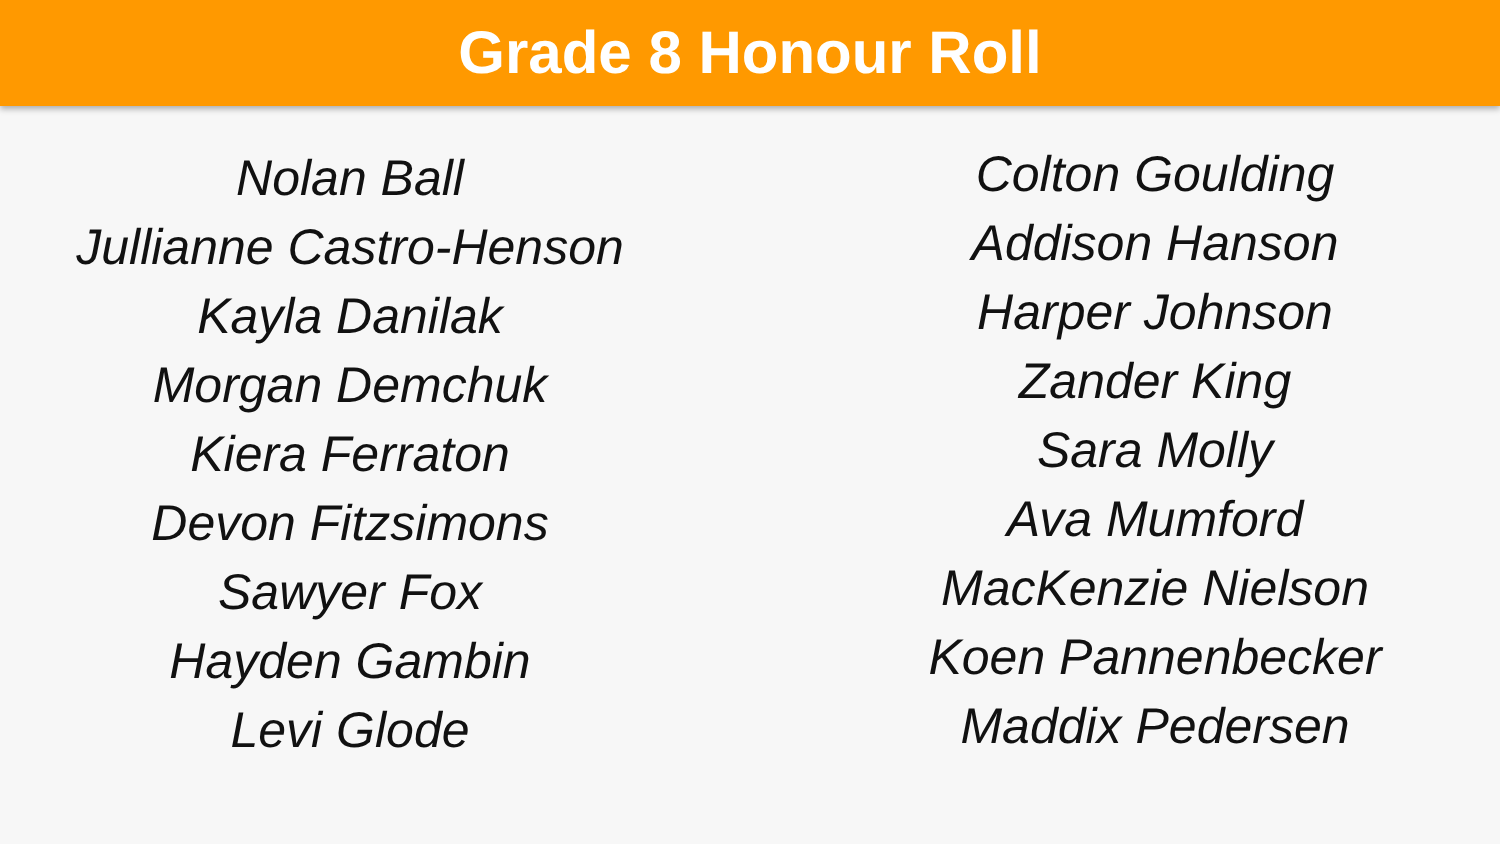Grade 8 Honour Roll
Nolan Ball
Jullianne Castro-Henson
Kayla Danilak
Morgan Demchuk
Kiera Ferraton
Devon Fitzsimons
Sawyer Fox
Hayden Gambin
Levi Glode
Colton Goulding
Addison Hanson
Harper Johnson
Zander King
Sara Molly
Ava Mumford
MacKenzie Nielson
Koen Pannenbecker
Maddix Pedersen